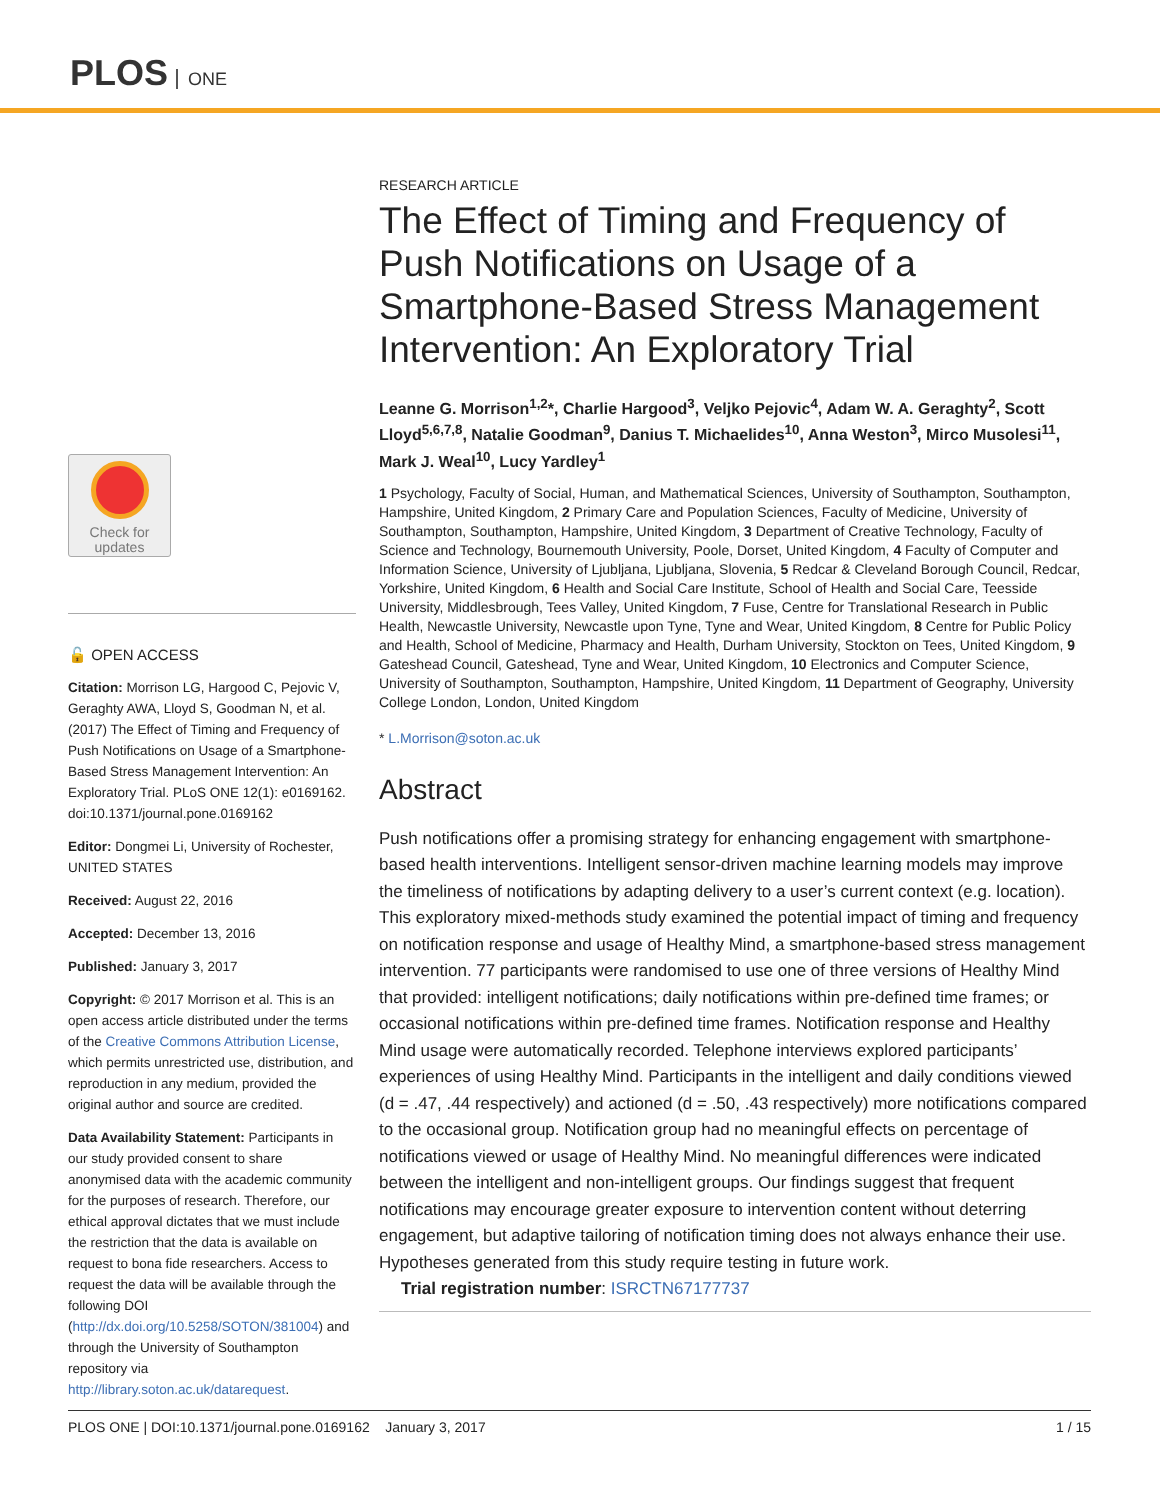PLOS ONE
Check for
updates
🔓 OPEN ACCESS
Citation: Morrison LG, Hargood C, Pejovic V, Geraghty AWA, Lloyd S, Goodman N, et al. (2017) The Effect of Timing and Frequency of Push Notifications on Usage of a Smartphone-Based Stress Management Intervention: An Exploratory Trial. PLoS ONE 12(1): e0169162. doi:10.1371/journal.pone.0169162
Editor: Dongmei Li, University of Rochester, UNITED STATES
Received: August 22, 2016
Accepted: December 13, 2016
Published: January 3, 2017
Copyright: © 2017 Morrison et al. This is an open access article distributed under the terms of the Creative Commons Attribution License, which permits unrestricted use, distribution, and reproduction in any medium, provided the original author and source are credited.
Data Availability Statement: Participants in our study provided consent to share anonymised data with the academic community for the purposes of research. Therefore, our ethical approval dictates that we must include the restriction that the data is available on request to bona fide researchers. Access to request the data will be available through the following DOI (http://dx.doi.org/10.5258/SOTON/381004) and through the University of Southampton repository via http://library.soton.ac.uk/datarequest.
RESEARCH ARTICLE
The Effect of Timing and Frequency of Push Notifications on Usage of a Smartphone-Based Stress Management Intervention: An Exploratory Trial
Leanne G. Morrison<sup>1,2</sup>*, Charlie Hargood<sup>3</sup>, Veljko Pejovic<sup>4</sup>, Adam W. A. Geraghty<sup>2</sup>, Scott Lloyd<sup>5,6,7,8</sup>, Natalie Goodman<sup>9</sup>, Danius T. Michaelides<sup>10</sup>, Anna Weston<sup>3</sup>, Mirco Musolesi<sup>11</sup>, Mark J. Weal<sup>10</sup>, Lucy Yardley<sup>1</sup>
1 Psychology, Faculty of Social, Human, and Mathematical Sciences, University of Southampton, Southampton, Hampshire, United Kingdom, 2 Primary Care and Population Sciences, Faculty of Medicine, University of Southampton, Southampton, Hampshire, United Kingdom, 3 Department of Creative Technology, Faculty of Science and Technology, Bournemouth University, Poole, Dorset, United Kingdom, 4 Faculty of Computer and Information Science, University of Ljubljana, Ljubljana, Slovenia, 5 Redcar & Cleveland Borough Council, Redcar, Yorkshire, United Kingdom, 6 Health and Social Care Institute, School of Health and Social Care, Teesside University, Middlesbrough, Tees Valley, United Kingdom, 7 Fuse, Centre for Translational Research in Public Health, Newcastle University, Newcastle upon Tyne, Tyne and Wear, United Kingdom, 8 Centre for Public Policy and Health, School of Medicine, Pharmacy and Health, Durham University, Stockton on Tees, United Kingdom, 9 Gateshead Council, Gateshead, Tyne and Wear, United Kingdom, 10 Electronics and Computer Science, University of Southampton, Southampton, Hampshire, United Kingdom, 11 Department of Geography, University College London, London, United Kingdom
* L.Morrison@soton.ac.uk
Abstract
Push notifications offer a promising strategy for enhancing engagement with smartphone-based health interventions. Intelligent sensor-driven machine learning models may improve the timeliness of notifications by adapting delivery to a user’s current context (e.g. location). This exploratory mixed-methods study examined the potential impact of timing and frequency on notification response and usage of Healthy Mind, a smartphone-based stress management intervention. 77 participants were randomised to use one of three versions of Healthy Mind that provided: intelligent notifications; daily notifications within pre-defined time frames; or occasional notifications within pre-defined time frames. Notification response and Healthy Mind usage were automatically recorded. Telephone interviews explored participants’ experiences of using Healthy Mind. Participants in the intelligent and daily conditions viewed (d = .47, .44 respectively) and actioned (d = .50, .43 respectively) more notifications compared to the occasional group. Notification group had no meaningful effects on percentage of notifications viewed or usage of Healthy Mind. No meaningful differences were indicated between the intelligent and non-intelligent groups. Our findings suggest that frequent notifications may encourage greater exposure to intervention content without deterring engagement, but adaptive tailoring of notification timing does not always enhance their use. Hypotheses generated from this study require testing in future work.
Trial registration number: ISRCTN67177737
PLOS ONE | DOI:10.1371/journal.pone.0169162 January 3, 2017 1 / 15